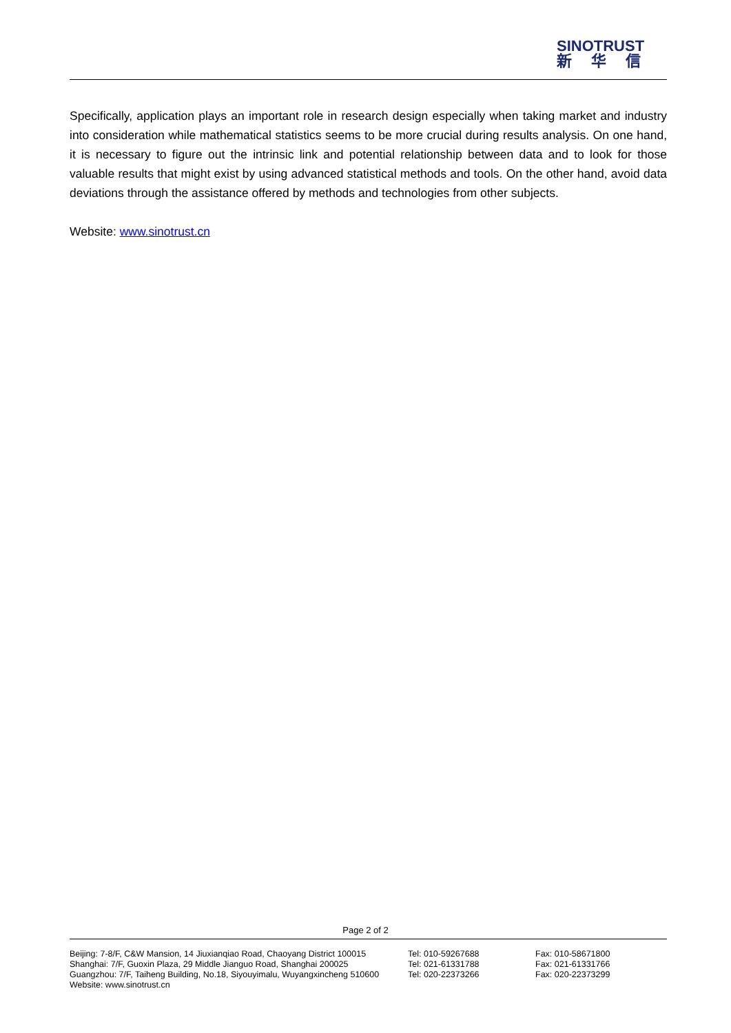SINOTRUST
新华信
Specifically, application plays an important role in research design especially when taking market and industry into consideration while mathematical statistics seems to be more crucial during results analysis. On one hand, it is necessary to figure out the intrinsic link and potential relationship between data and to look for those valuable results that might exist by using advanced statistical methods and tools. On the other hand, avoid data deviations through the assistance offered by methods and technologies from other subjects.
Website: www.sinotrust.cn
Page 2 of 2
| Beijing: 7-8/F, C&W Mansion, 14 Jiuxianqiao Road, Chaoyang District 100015 | Tel: 010-59267688 | Fax: 010-58671800 |
| Shanghai: 7/F, Guoxin Plaza, 29 Middle Jianguo Road, Shanghai 200025 | Tel: 021-61331788 | Fax: 021-61331766 |
| Guangzhou: 7/F, Taiheng Building, No.18, Siyouyimalu, Wuyangxincheng 510600 | Tel: 020-22373266 | Fax: 020-22373299 |
| Website: www.sinotrust.cn | | |